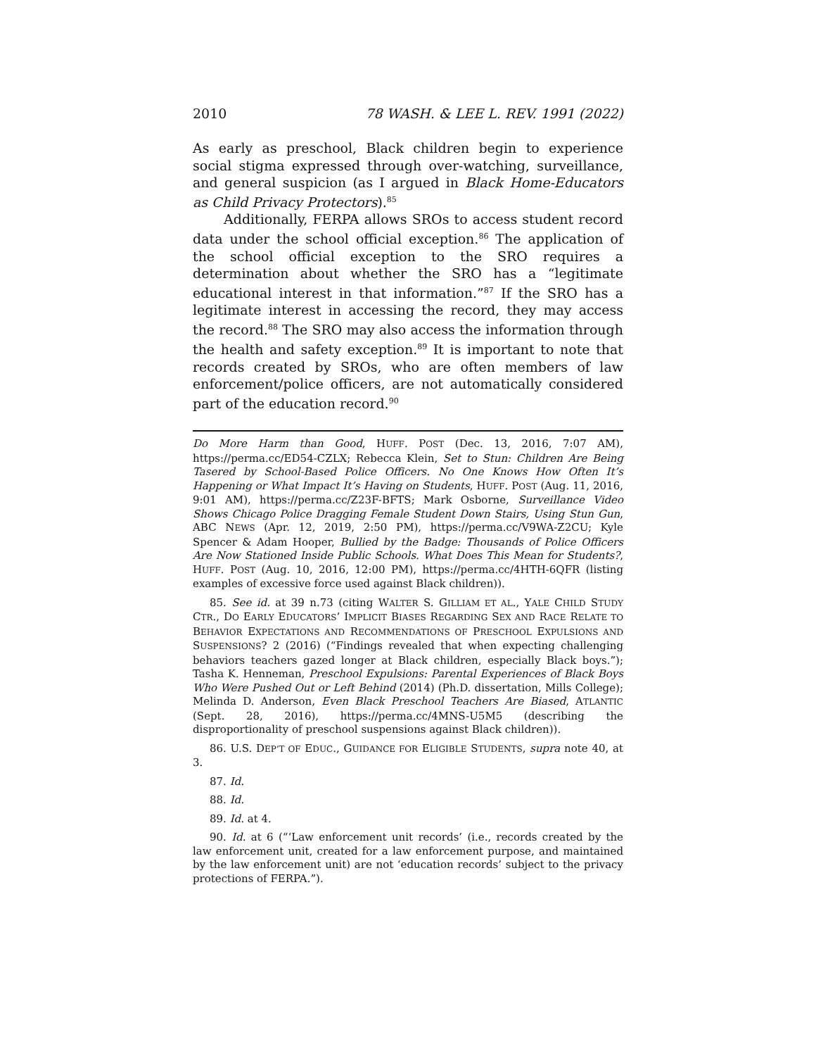2010 78 WASH. & LEE L. REV. 1991 (2022)
As early as preschool, Black children begin to experience social stigma expressed through over-watching, surveillance, and general suspicion (as I argued in Black Home-Educators as Child Privacy Protectors).<sup>85</sup>
Additionally, FERPA allows SROs to access student record data under the school official exception.<sup>86</sup> The application of the school official exception to the SRO requires a determination about whether the SRO has a “legitimate educational interest in that information.”<sup>87</sup> If the SRO has a legitimate interest in accessing the record, they may access the record.<sup>88</sup> The SRO may also access the information through the health and safety exception.<sup>89</sup> It is important to note that records created by SROs, who are often members of law enforcement/police officers, are not automatically considered part of the education record.<sup>90</sup>
Do More Harm than Good, HUFF. POST (Dec. 13, 2016, 7:07 AM), https://perma.cc/ED54-CZLX; Rebecca Klein, Set to Stun: Children Are Being Tasered by School-Based Police Officers. No One Knows How Often It’s Happening or What Impact It’s Having on Students, HUFF. POST (Aug. 11, 2016, 9:01 AM), https://perma.cc/Z23F-BFTS; Mark Osborne, Surveillance Video Shows Chicago Police Dragging Female Student Down Stairs, Using Stun Gun, ABC NEWS (Apr. 12, 2019, 2:50 PM), https://perma.cc/V9WA-Z2CU; Kyle Spencer & Adam Hooper, Bullied by the Badge: Thousands of Police Officers Are Now Stationed Inside Public Schools. What Does This Mean for Students?, HUFF. POST (Aug. 10, 2016, 12:00 PM), https://perma.cc/4HTH-6QFR (listing examples of excessive force used against Black children)).
85. See id. at 39 n.73 (citing WALTER S. GILLIAM ET AL., YALE CHILD STUDY CTR., DO EARLY EDUCATORS’ IMPLICIT BIASES REGARDING SEX AND RACE RELATE TO BEHAVIOR EXPECTATIONS AND RECOMMENDATIONS OF PRESCHOOL EXPULSIONS AND SUSPENSIONS? 2 (2016) (“Findings revealed that when expecting challenging behaviors teachers gazed longer at Black children, especially Black boys.”); Tasha K. Henneman, Preschool Expulsions: Parental Experiences of Black Boys Who Were Pushed Out or Left Behind (2014) (Ph.D. dissertation, Mills College); Melinda D. Anderson, Even Black Preschool Teachers Are Biased, ATLANTIC (Sept. 28, 2016), https://perma.cc/4MNS-U5M5 (describing the disproportionality of preschool suspensions against Black children)).
86. U.S. DEP’T OF EDUC., GUIDANCE FOR ELIGIBLE STUDENTS, supra note 40, at 3.
87. Id.
88. Id.
89. Id. at 4.
90. Id. at 6 (“‘Law enforcement unit records’ (i.e., records created by the law enforcement unit, created for a law enforcement purpose, and maintained by the law enforcement unit) are not ‘education records’ subject to the privacy protections of FERPA.”).